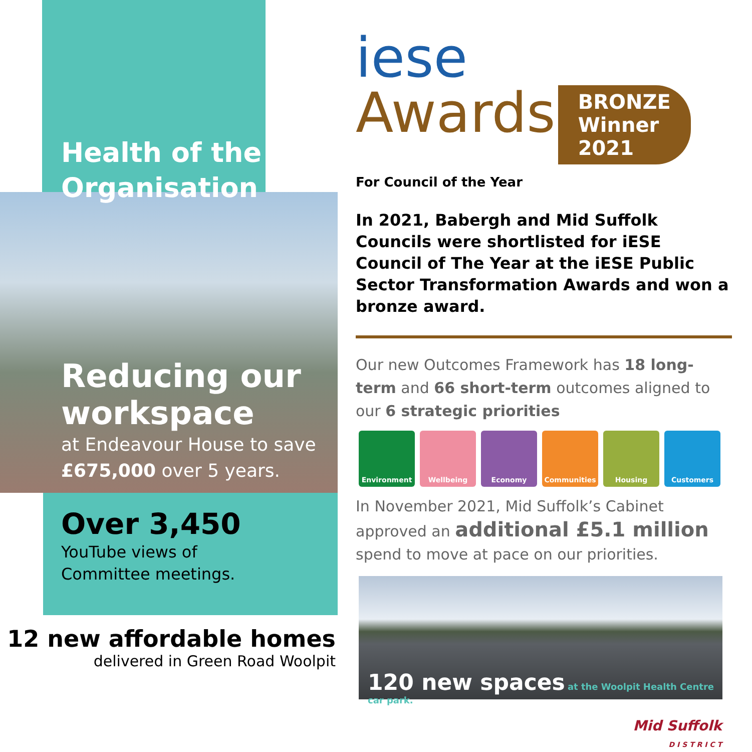Health of the Organisation
Reducing our workspace
at Endeavour House to save £675,000 over 5 years.
Over 3,450
YouTube views of
Committee meetings.
12 new affordable homes
delivered in Green Road Woolpit
iese
Awards BRONZE
Winner
2021
For Council of the Year
In 2021, Babergh and Mid Suffolk Councils were shortlisted for iESE Council of The Year at the iESE Public Sector Transformation Awards and won a bronze award.
Our new Outcomes Framework has 18 long-term and 66 short-term outcomes aligned to our 6 strategic priorities
Environment Wellbeing Economy Communities Housing Customers
In November 2021, Mid Suffolk’s Cabinet approved an additional £5.1 million spend to move at pace on our priorities.
120 new spaces at the Woolpit Health Centre car park.
Mid Suffolk
D I S T R I C T